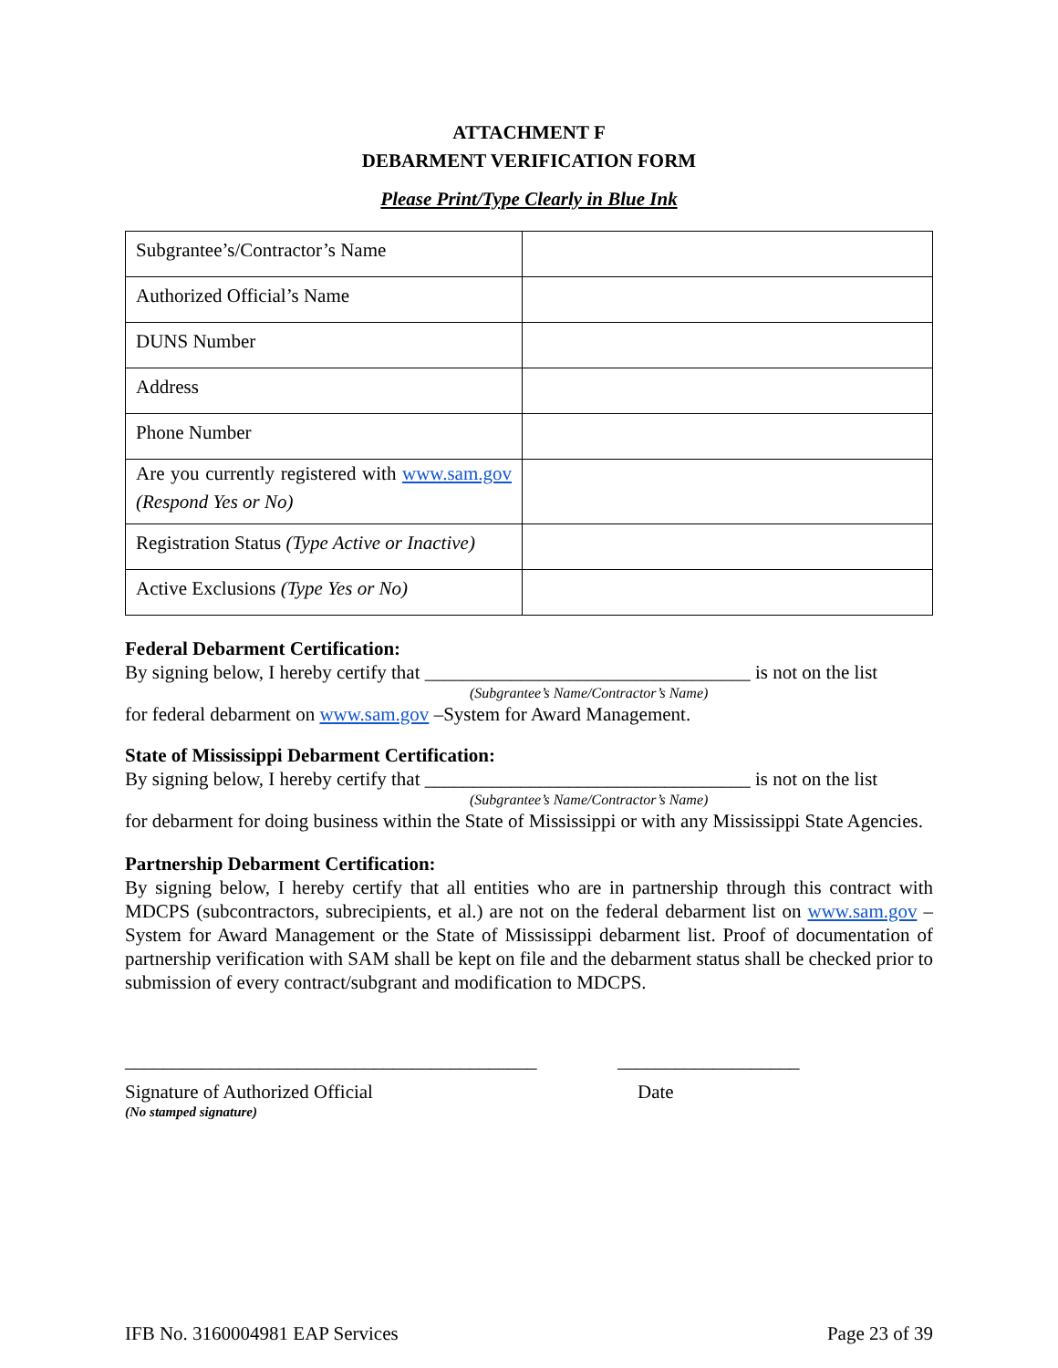ATTACHMENT F
DEBARMENT VERIFICATION FORM
Please Print/Type Clearly in Blue Ink
| Subgrantee’s/Contractor’s Name | |
| Authorized Official’s Name | |
| DUNS Number | |
| Address | |
| Phone Number | |
| Are you currently registered with www.sam.gov (Respond Yes or No) | |
| Registration Status (Type Active or Inactive) | |
| Active Exclusions (Type Yes or No) | |
Federal Debarment Certification:
By signing below, I hereby certify that __________________________________ is not on the list
(Subgrantee’s Name/Contractor’s Name)
for federal debarment on www.sam.gov –System for Award Management.
State of Mississippi Debarment Certification:
By signing below, I hereby certify that __________________________________ is not on the list
(Subgrantee’s Name/Contractor’s Name)
for debarment for doing business within the State of Mississippi or with any Mississippi State Agencies.
Partnership Debarment Certification:
By signing below, I hereby certify that all entities who are in partnership through this contract with MDCPS (subcontractors, subrecipients, et al.) are not on the federal debarment list on www.sam.gov – System for Award Management or the State of Mississippi debarment list. Proof of documentation of partnership verification with SAM shall be kept on file and the debarment status shall be checked prior to submission of every contract/subgrant and modification to MDCPS.
___________________________________________
Signature of Authorized Official
(No stamped signature)
___________________
Date
IFB No. 3160004981 EAP Services Page 23 of 39